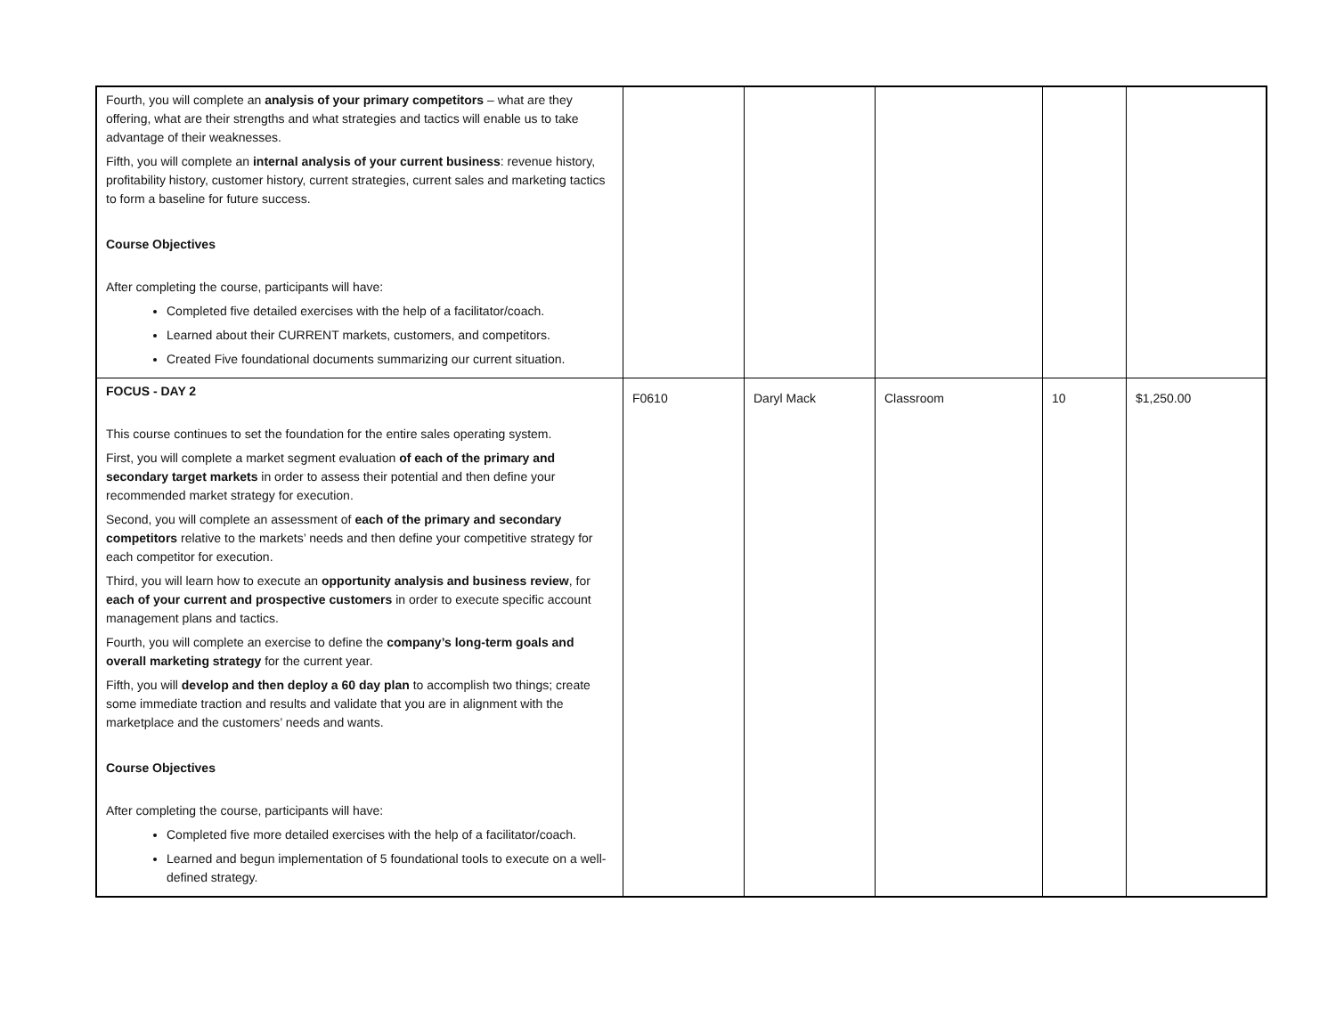| Fourth, you will complete an analysis of your primary competitors – what are they offering, what are their strengths and what strategies and tactics will enable us to take advantage of their weaknesses. Fifth, you will complete an internal analysis of your current business : revenue history, profitability history, customer history, current strategies, current sales and marketing tactics to form a baseline for future success. Course Objectives After completing the course, participants will have: Completed five detailed exercises with the help of a facilitator/coach. Learned about their CURRENT markets, customers, and competitors. Created Five foundational documents summarizing our current situation. | | | | | |
| FOCUS - DAY 2 This course continues to set the foundation for the entire sales operating system. First, you will complete a market segment evaluation of each of the primary and secondary target markets in order to assess their potential and then define your recommended market strategy for execution. Second, you will complete an assessment of each of the primary and secondary competitors relative to the markets’ needs and then define your competitive strategy for each competitor for execution. Third, you will learn how to execute an opportunity analysis and business review , for each of your current and prospective customers in order to execute specific account management plans and tactics. Fourth, you will complete an exercise to define the company’s long-term goals and overall marketing strategy for the current year. Fifth, you will develop and then deploy a 60 day plan to accomplish two things; create some immediate traction and results and validate that you are in alignment with the marketplace and the customers’ needs and wants. Course Objectives After completing the course, participants will have: Completed five more detailed exercises with the help of a facilitator/coach. Learned and begun implementation of 5 foundational tools to execute on a well-defined strategy. | F0610 | Daryl Mack | Classroom | 10 | $1,250.00 |